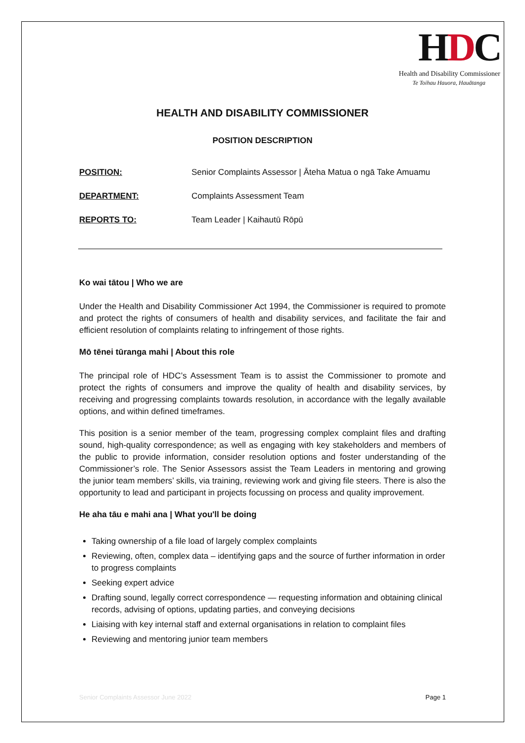HDC
Health and Disability Commissioner
Te Toihau Hauora, Hauātanga
HEALTH AND DISABILITY COMMISSIONER
POSITION DESCRIPTION
POSITION: Senior Complaints Assessor | Āteha Matua o ngā Take Amuamu
DEPARTMENT: Complaints Assessment Team
REPORTS TO: Team Leader | Kaihautū Rōpū
Ko wai tātou | Who we are
Under the Health and Disability Commissioner Act 1994, the Commissioner is required to promote and protect the rights of consumers of health and disability services, and facilitate the fair and efficient resolution of complaints relating to infringement of those rights.
Mō tēnei tūranga mahi | About this role
The principal role of HDC’s Assessment Team is to assist the Commissioner to promote and protect the rights of consumers and improve the quality of health and disability services, by receiving and progressing complaints towards resolution, in accordance with the legally available options, and within defined timeframes.
This position is a senior member of the team, progressing complex complaint files and drafting sound, high-quality correspondence; as well as engaging with key stakeholders and members of the public to provide information, consider resolution options and foster understanding of the Commissioner’s role. The Senior Assessors assist the Team Leaders in mentoring and growing the junior team members’ skills, via training, reviewing work and giving file steers. There is also the opportunity to lead and participant in projects focussing on process and quality improvement.
He aha tāu e mahi ana | What you'll be doing
Taking ownership of a file load of largely complex complaints
Reviewing, often, complex data – identifying gaps and the source of further information in order to progress complaints
Seeking expert advice
Drafting sound, legally correct correspondence — requesting information and obtaining clinical records, advising of options, updating parties, and conveying decisions
Liaising with key internal staff and external organisations in relation to complaint files
Reviewing and mentoring junior team members
Senior Complaints Assessor June 2022 Page 1